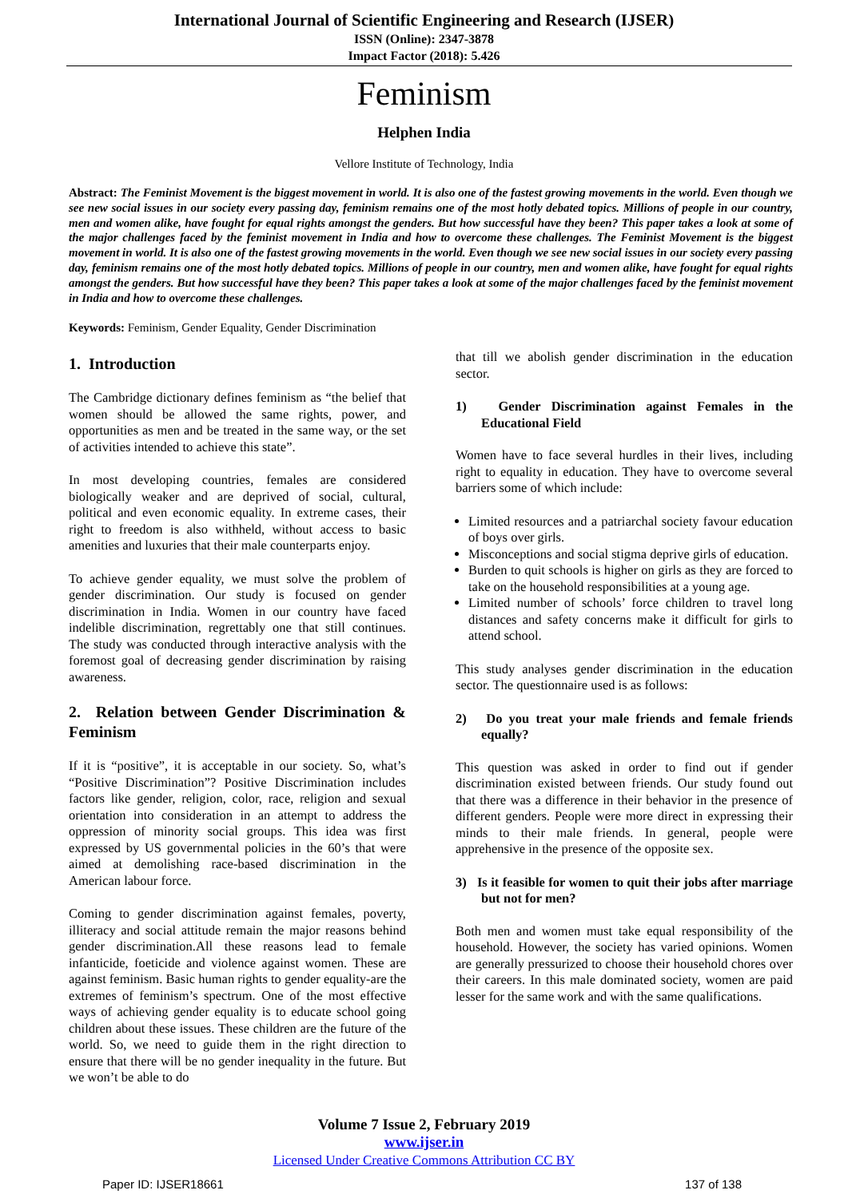International Journal of Scientific Engineering and Research (IJSER)
ISSN (Online): 2347-3878
Impact Factor (2018): 5.426
Feminism
Helphen India
Vellore Institute of Technology, India
Abstract: The Feminist Movement is the biggest movement in world. It is also one of the fastest growing movements in the world. Even though we see new social issues in our society every passing day, feminism remains one of the most hotly debated topics. Millions of people in our country, men and women alike, have fought for equal rights amongst the genders. But how successful have they been? This paper takes a look at some of the major challenges faced by the feminist movement in India and how to overcome these challenges. The Feminist Movement is the biggest movement in world. It is also one of the fastest growing movements in the world. Even though we see new social issues in our society every passing day, feminism remains one of the most hotly debated topics. Millions of people in our country, men and women alike, have fought for equal rights amongst the genders. But how successful have they been? This paper takes a look at some of the major challenges faced by the feminist movement in India and how to overcome these challenges.
Keywords: Feminism, Gender Equality, Gender Discrimination
1. Introduction
The Cambridge dictionary defines feminism as “the belief that women should be allowed the same rights, power, and opportunities as men and be treated in the same way, or the set of activities intended to achieve this state”.
In most developing countries, females are considered biologically weaker and are deprived of social, cultural, political and even economic equality. In extreme cases, their right to freedom is also withheld, without access to basic amenities and luxuries that their male counterparts enjoy.
To achieve gender equality, we must solve the problem of gender discrimination. Our study is focused on gender discrimination in India. Women in our country have faced indelible discrimination, regrettably one that still continues. The study was conducted through interactive analysis with the foremost goal of decreasing gender discrimination by raising awareness.
2. Relation between Gender Discrimination & Feminism
If it is “positive”, it is acceptable in our society. So, what’s “Positive Discrimination”? Positive Discrimination includes factors like gender, religion, color, race, religion and sexual orientation into consideration in an attempt to address the oppression of minority social groups. This idea was first expressed by US governmental policies in the 60’s that were aimed at demolishing race-based discrimination in the American labour force.
Coming to gender discrimination against females, poverty, illiteracy and social attitude remain the major reasons behind gender discrimination.All these reasons lead to female infanticide, foeticide and violence against women. These are against feminism. Basic human rights to gender equality-are the extremes of feminism’s spectrum. One of the most effective ways of achieving gender equality is to educate school going children about these issues. These children are the future of the world. So, we need to guide them in the right direction to ensure that there will be no gender inequality in the future. But we won’t be able to do
that till we abolish gender discrimination in the education sector.
1) Gender Discrimination against Females in the Educational Field
Women have to face several hurdles in their lives, including right to equality in education. They have to overcome several barriers some of which include:
Limited resources and a patriarchal society favour education of boys over girls.
Misconceptions and social stigma deprive girls of education.
Burden to quit schools is higher on girls as they are forced to take on the household responsibilities at a young age.
Limited number of schools’ force children to travel long distances and safety concerns make it difficult for girls to attend school.
This study analyses gender discrimination in the education sector. The questionnaire used is as follows:
2) Do you treat your male friends and female friends equally?
This question was asked in order to find out if gender discrimination existed between friends. Our study found out that there was a difference in their behavior in the presence of different genders. People were more direct in expressing their minds to their male friends. In general, people were apprehensive in the presence of the opposite sex.
3) Is it feasible for women to quit their jobs after marriage but not for men?
Both men and women must take equal responsibility of the household. However, the society has varied opinions. Women are generally pressurized to choose their household chores over their careers. In this male dominated society, women are paid lesser for the same work and with the same qualifications.
Volume 7 Issue 2, February 2019
www.ijser.in
Licensed Under Creative Commons Attribution CC BY
Paper ID: IJSER18661 137 of 138